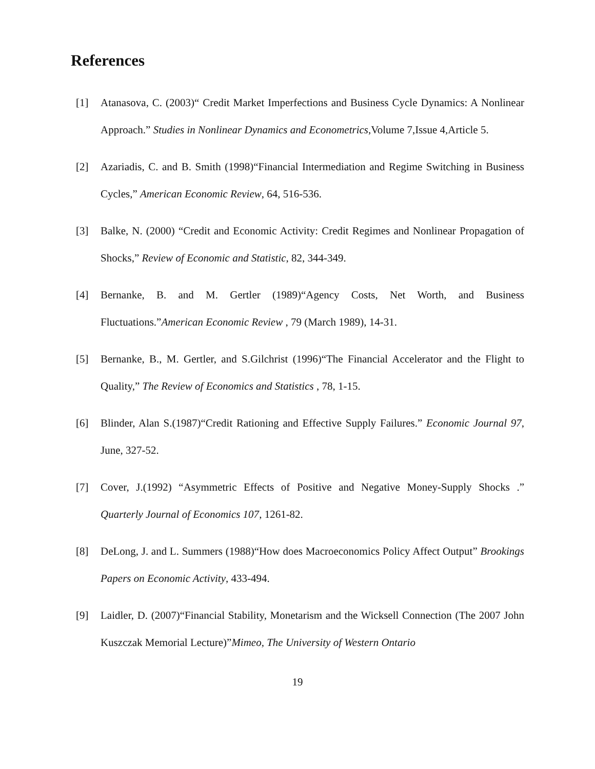References
[1] Atanasova, C. (2003)“ Credit Market Imperfections and Business Cycle Dynamics: A Nonlinear Approach.” Studies in Nonlinear Dynamics and Econometrics,Volume 7,Issue 4,Article 5.
[2] Azariadis, C. and B. Smith (1998)“Financial Intermediation and Regime Switching in Business Cycles,” American Economic Review, 64, 516-536.
[3] Balke, N. (2000) “Credit and Economic Activity: Credit Regimes and Nonlinear Propagation of Shocks,” Review of Economic and Statistic, 82, 344-349.
[4] Bernanke, B. and M. Gertler (1989)“Agency Costs, Net Worth, and Business Fluctuations.”American Economic Review , 79 (March 1989), 14-31.
[5] Bernanke, B., M. Gertler, and S.Gilchrist (1996)“The Financial Accelerator and the Flight to Quality,” The Review of Economics and Statistics , 78, 1-15.
[6] Blinder, Alan S.(1987)“Credit Rationing and Effective Supply Failures.” Economic Journal 97, June, 327-52.
[7] Cover, J.(1992) “Asymmetric Effects of Positive and Negative Money-Supply Shocks .” Quarterly Journal of Economics 107, 1261-82.
[8] DeLong, J. and L. Summers (1988)“How does Macroeconomics Policy Affect Output” Brookings Papers on Economic Activity, 433-494.
[9] Laidler, D. (2007)“Financial Stability, Monetarism and the Wicksell Connection (The 2007 John Kuszczak Memorial Lecture)”Mimeo, The University of Western Ontario
19